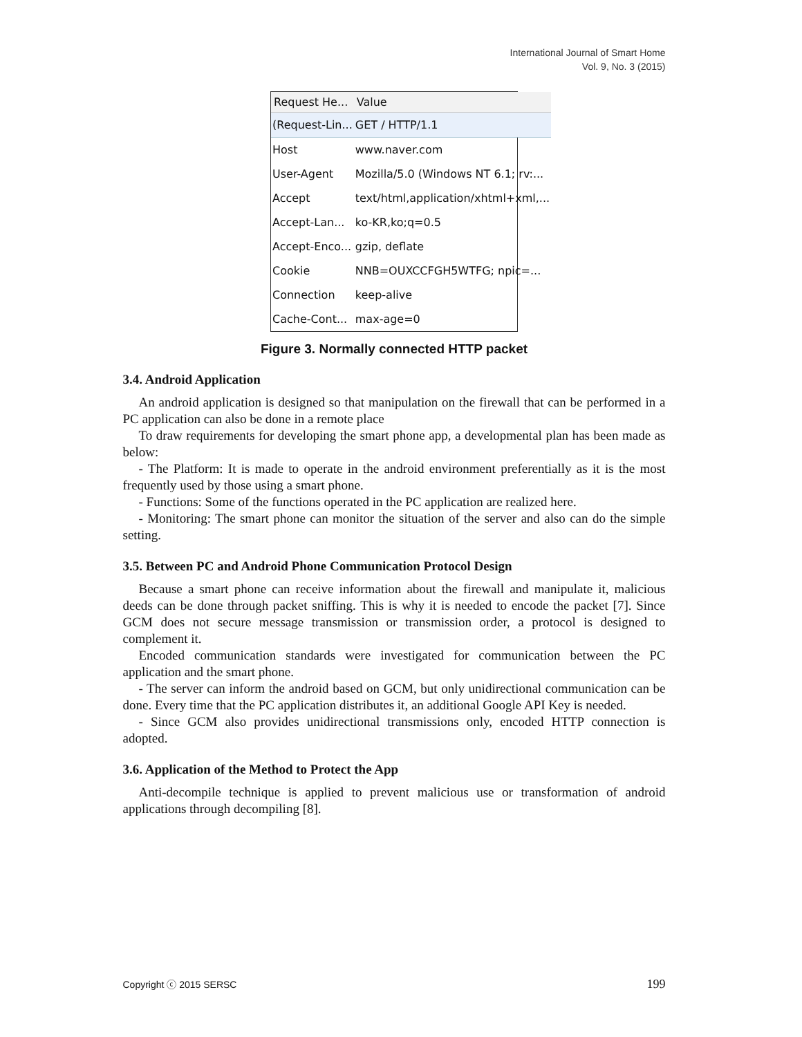International Journal of Smart Home
Vol. 9, No. 3 (2015)
| Request He... | Value |
| --- | --- |
| (Request-Lin... | GET / HTTP/1.1 |
| Host | www.naver.com |
| User-Agent | Mozilla/5.0 (Windows NT 6.1; rv:... |
| Accept | text/html,application/xhtml+xml,... |
| Accept-Lan... | ko-KR,ko;q=0.5 |
| Accept-Enco... | gzip, deflate |
| Cookie | NNB=OUXCCFGH5WTFG; npic=... |
| Connection | keep-alive |
| Cache-Cont... | max-age=0 |
Figure 3. Normally connected HTTP packet
3.4. Android Application
An android application is designed so that manipulation on the firewall that can be performed in a PC application can also be done in a remote place
To draw requirements for developing the smart phone app, a developmental plan has been made as below:
- The Platform: It is made to operate in the android environment preferentially as it is the most frequently used by those using a smart phone.
- Functions: Some of the functions operated in the PC application are realized here.
- Monitoring: The smart phone can monitor the situation of the server and also can do the simple setting.
3.5. Between PC and Android Phone Communication Protocol Design
Because a smart phone can receive information about the firewall and manipulate it, malicious deeds can be done through packet sniffing. This is why it is needed to encode the packet [7]. Since GCM does not secure message transmission or transmission order, a protocol is designed to complement it.
Encoded communication standards were investigated for communication between the PC application and the smart phone.
- The server can inform the android based on GCM, but only unidirectional communication can be done. Every time that the PC application distributes it, an additional Google API Key is needed.
- Since GCM also provides unidirectional transmissions only, encoded HTTP connection is adopted.
3.6. Application of the Method to Protect the App
Anti-decompile technique is applied to prevent malicious use or transformation of android applications through decompiling [8].
Copyright ⓒ 2015 SERSC 199